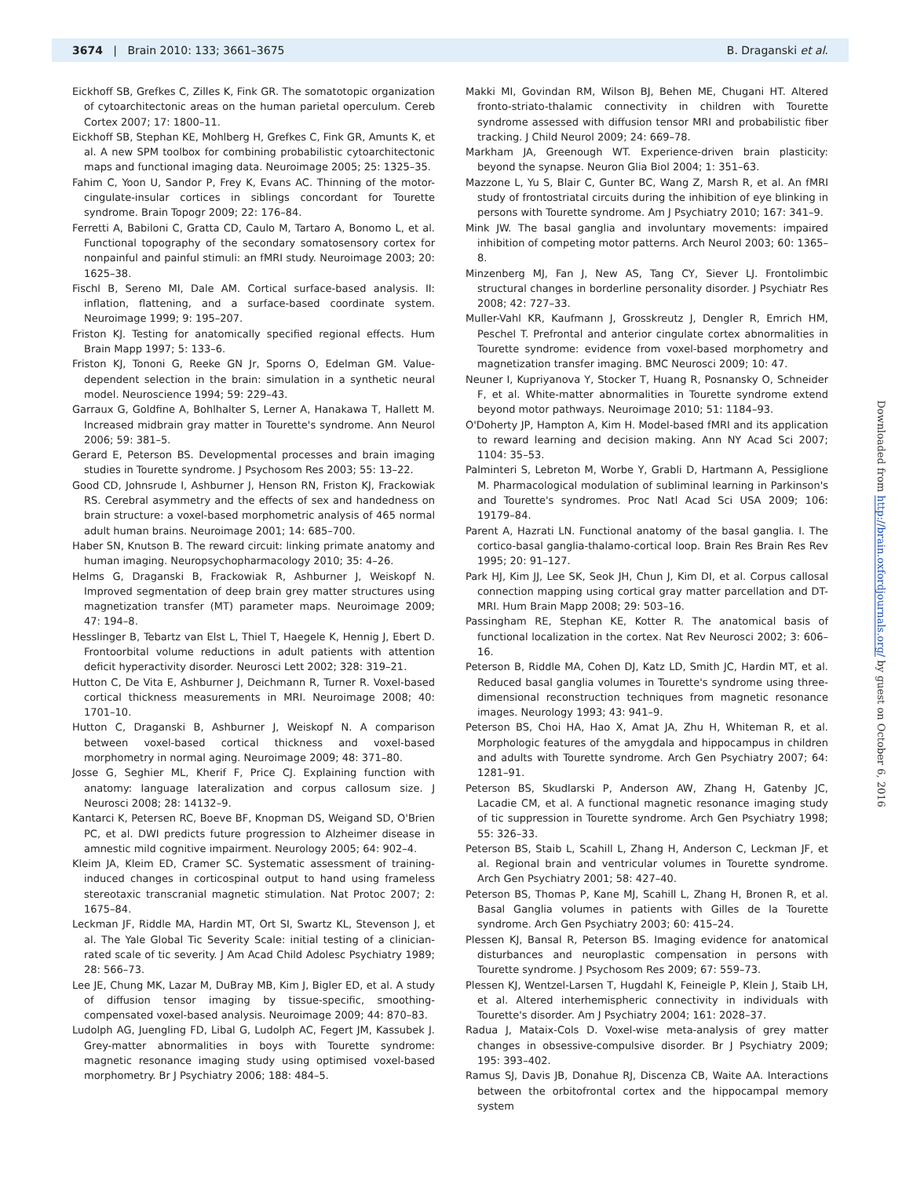3674 | Brain 2010: 133; 3661–3675
B. Draganski et al.
Eickhoff SB, Grefkes C, Zilles K, Fink GR. The somatotopic organization of cytoarchitectonic areas on the human parietal operculum. Cereb Cortex 2007; 17: 1800–11.
Eickhoff SB, Stephan KE, Mohlberg H, Grefkes C, Fink GR, Amunts K, et al. A new SPM toolbox for combining probabilistic cytoarchitectonic maps and functional imaging data. Neuroimage 2005; 25: 1325–35.
Fahim C, Yoon U, Sandor P, Frey K, Evans AC. Thinning of the motor-cingulate-insular cortices in siblings concordant for Tourette syndrome. Brain Topogr 2009; 22: 176–84.
Ferretti A, Babiloni C, Gratta CD, Caulo M, Tartaro A, Bonomo L, et al. Functional topography of the secondary somatosensory cortex for nonpainful and painful stimuli: an fMRI study. Neuroimage 2003; 20: 1625–38.
Fischl B, Sereno MI, Dale AM. Cortical surface-based analysis. II: inflation, flattening, and a surface-based coordinate system. Neuroimage 1999; 9: 195–207.
Friston KJ. Testing for anatomically specified regional effects. Hum Brain Mapp 1997; 5: 133–6.
Friston KJ, Tononi G, Reeke GN Jr, Sporns O, Edelman GM. Value-dependent selection in the brain: simulation in a synthetic neural model. Neuroscience 1994; 59: 229–43.
Garraux G, Goldfine A, Bohlhalter S, Lerner A, Hanakawa T, Hallett M. Increased midbrain gray matter in Tourette's syndrome. Ann Neurol 2006; 59: 381–5.
Gerard E, Peterson BS. Developmental processes and brain imaging studies in Tourette syndrome. J Psychosom Res 2003; 55: 13–22.
Good CD, Johnsrude I, Ashburner J, Henson RN, Friston KJ, Frackowiak RS. Cerebral asymmetry and the effects of sex and handedness on brain structure: a voxel-based morphometric analysis of 465 normal adult human brains. Neuroimage 2001; 14: 685–700.
Haber SN, Knutson B. The reward circuit: linking primate anatomy and human imaging. Neuropsychopharmacology 2010; 35: 4–26.
Helms G, Draganski B, Frackowiak R, Ashburner J, Weiskopf N. Improved segmentation of deep brain grey matter structures using magnetization transfer (MT) parameter maps. Neuroimage 2009; 47: 194–8.
Hesslinger B, Tebartz van Elst L, Thiel T, Haegele K, Hennig J, Ebert D. Frontoorbital volume reductions in adult patients with attention deficit hyperactivity disorder. Neurosci Lett 2002; 328: 319–21.
Hutton C, De Vita E, Ashburner J, Deichmann R, Turner R. Voxel-based cortical thickness measurements in MRI. Neuroimage 2008; 40: 1701–10.
Hutton C, Draganski B, Ashburner J, Weiskopf N. A comparison between voxel-based cortical thickness and voxel-based morphometry in normal aging. Neuroimage 2009; 48: 371–80.
Josse G, Seghier ML, Kherif F, Price CJ. Explaining function with anatomy: language lateralization and corpus callosum size. J Neurosci 2008; 28: 14132–9.
Kantarci K, Petersen RC, Boeve BF, Knopman DS, Weigand SD, O'Brien PC, et al. DWI predicts future progression to Alzheimer disease in amnestic mild cognitive impairment. Neurology 2005; 64: 902–4.
Kleim JA, Kleim ED, Cramer SC. Systematic assessment of training-induced changes in corticospinal output to hand using frameless stereotaxic transcranial magnetic stimulation. Nat Protoc 2007; 2: 1675–84.
Leckman JF, Riddle MA, Hardin MT, Ort SI, Swartz KL, Stevenson J, et al. The Yale Global Tic Severity Scale: initial testing of a clinician-rated scale of tic severity. J Am Acad Child Adolesc Psychiatry 1989; 28: 566–73.
Lee JE, Chung MK, Lazar M, DuBray MB, Kim J, Bigler ED, et al. A study of diffusion tensor imaging by tissue-specific, smoothing-compensated voxel-based analysis. Neuroimage 2009; 44: 870–83.
Ludolph AG, Juengling FD, Libal G, Ludolph AC, Fegert JM, Kassubek J. Grey-matter abnormalities in boys with Tourette syndrome: magnetic resonance imaging study using optimised voxel-based morphometry. Br J Psychiatry 2006; 188: 484–5.
Makki MI, Govindan RM, Wilson BJ, Behen ME, Chugani HT. Altered fronto-striato-thalamic connectivity in children with Tourette syndrome assessed with diffusion tensor MRI and probabilistic fiber tracking. J Child Neurol 2009; 24: 669–78.
Markham JA, Greenough WT. Experience-driven brain plasticity: beyond the synapse. Neuron Glia Biol 2004; 1: 351–63.
Mazzone L, Yu S, Blair C, Gunter BC, Wang Z, Marsh R, et al. An fMRI study of frontostriatal circuits during the inhibition of eye blinking in persons with Tourette syndrome. Am J Psychiatry 2010; 167: 341–9.
Mink JW. The basal ganglia and involuntary movements: impaired inhibition of competing motor patterns. Arch Neurol 2003; 60: 1365–8.
Minzenberg MJ, Fan J, New AS, Tang CY, Siever LJ. Frontolimbic structural changes in borderline personality disorder. J Psychiatr Res 2008; 42: 727–33.
Muller-Vahl KR, Kaufmann J, Grosskreutz J, Dengler R, Emrich HM, Peschel T. Prefrontal and anterior cingulate cortex abnormalities in Tourette syndrome: evidence from voxel-based morphometry and magnetization transfer imaging. BMC Neurosci 2009; 10: 47.
Neuner I, Kupriyanova Y, Stocker T, Huang R, Posnansky O, Schneider F, et al. White-matter abnormalities in Tourette syndrome extend beyond motor pathways. Neuroimage 2010; 51: 1184–93.
O'Doherty JP, Hampton A, Kim H. Model-based fMRI and its application to reward learning and decision making. Ann NY Acad Sci 2007; 1104: 35–53.
Palminteri S, Lebreton M, Worbe Y, Grabli D, Hartmann A, Pessiglione M. Pharmacological modulation of subliminal learning in Parkinson's and Tourette's syndromes. Proc Natl Acad Sci USA 2009; 106: 19179–84.
Parent A, Hazrati LN. Functional anatomy of the basal ganglia. I. The cortico-basal ganglia-thalamo-cortical loop. Brain Res Brain Res Rev 1995; 20: 91–127.
Park HJ, Kim JJ, Lee SK, Seok JH, Chun J, Kim DI, et al. Corpus callosal connection mapping using cortical gray matter parcellation and DT-MRI. Hum Brain Mapp 2008; 29: 503–16.
Passingham RE, Stephan KE, Kotter R. The anatomical basis of functional localization in the cortex. Nat Rev Neurosci 2002; 3: 606–16.
Peterson B, Riddle MA, Cohen DJ, Katz LD, Smith JC, Hardin MT, et al. Reduced basal ganglia volumes in Tourette's syndrome using three-dimensional reconstruction techniques from magnetic resonance images. Neurology 1993; 43: 941–9.
Peterson BS, Choi HA, Hao X, Amat JA, Zhu H, Whiteman R, et al. Morphologic features of the amygdala and hippocampus in children and adults with Tourette syndrome. Arch Gen Psychiatry 2007; 64: 1281–91.
Peterson BS, Skudlarski P, Anderson AW, Zhang H, Gatenby JC, Lacadie CM, et al. A functional magnetic resonance imaging study of tic suppression in Tourette syndrome. Arch Gen Psychiatry 1998; 55: 326–33.
Peterson BS, Staib L, Scahill L, Zhang H, Anderson C, Leckman JF, et al. Regional brain and ventricular volumes in Tourette syndrome. Arch Gen Psychiatry 2001; 58: 427–40.
Peterson BS, Thomas P, Kane MJ, Scahill L, Zhang H, Bronen R, et al. Basal Ganglia volumes in patients with Gilles de la Tourette syndrome. Arch Gen Psychiatry 2003; 60: 415–24.
Plessen KJ, Bansal R, Peterson BS. Imaging evidence for anatomical disturbances and neuroplastic compensation in persons with Tourette syndrome. J Psychosom Res 2009; 67: 559–73.
Plessen KJ, Wentzel-Larsen T, Hugdahl K, Feineigle P, Klein J, Staib LH, et al. Altered interhemispheric connectivity in individuals with Tourette's disorder. Am J Psychiatry 2004; 161: 2028–37.
Radua J, Mataix-Cols D. Voxel-wise meta-analysis of grey matter changes in obsessive-compulsive disorder. Br J Psychiatry 2009; 195: 393–402.
Ramus SJ, Davis JB, Donahue RJ, Discenza CB, Waite AA. Interactions between the orbitofrontal cortex and the hippocampal memory system
Downloaded from http://brain.oxfordjournals.org/ by guest on October 6, 2016